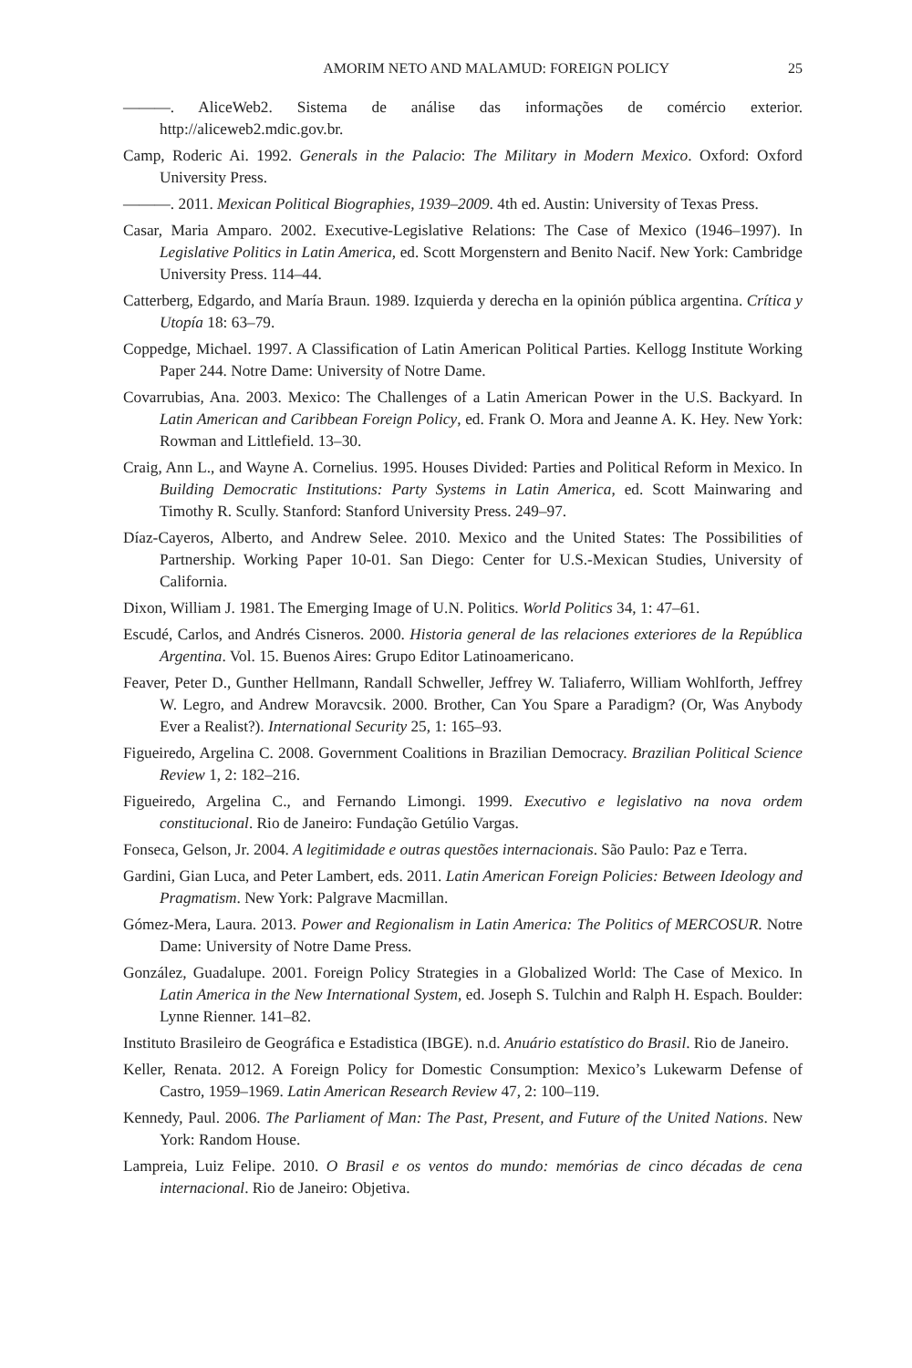AMORIM NETO AND MALAMUD: FOREIGN POLICY 25
———. AliceWeb2. Sistema de análise das informações de comércio exterior. http://aliceweb2.mdic.gov.br.
Camp, Roderic Ai. 1992. Generals in the Palacio: The Military in Modern Mexico. Oxford: Oxford University Press.
———. 2011. Mexican Political Biographies, 1939–2009. 4th ed. Austin: University of Texas Press.
Casar, Maria Amparo. 2002. Executive-Legislative Relations: The Case of Mexico (1946–1997). In Legislative Politics in Latin America, ed. Scott Morgenstern and Benito Nacif. New York: Cambridge University Press. 114–44.
Catterberg, Edgardo, and María Braun. 1989. Izquierda y derecha en la opinión pública argentina. Crítica y Utopía 18: 63–79.
Coppedge, Michael. 1997. A Classification of Latin American Political Parties. Kellogg Institute Working Paper 244. Notre Dame: University of Notre Dame.
Covarrubias, Ana. 2003. Mexico: The Challenges of a Latin American Power in the U.S. Backyard. In Latin American and Caribbean Foreign Policy, ed. Frank O. Mora and Jeanne A. K. Hey. New York: Rowman and Littlefield. 13–30.
Craig, Ann L., and Wayne A. Cornelius. 1995. Houses Divided: Parties and Political Reform in Mexico. In Building Democratic Institutions: Party Systems in Latin America, ed. Scott Mainwaring and Timothy R. Scully. Stanford: Stanford University Press. 249–97.
Díaz-Cayeros, Alberto, and Andrew Selee. 2010. Mexico and the United States: The Possibilities of Partnership. Working Paper 10-01. San Diego: Center for U.S.-Mexican Studies, University of California.
Dixon, William J. 1981. The Emerging Image of U.N. Politics. World Politics 34, 1: 47–61.
Escudé, Carlos, and Andrés Cisneros. 2000. Historia general de las relaciones exteriores de la República Argentina. Vol. 15. Buenos Aires: Grupo Editor Latinoamericano.
Feaver, Peter D., Gunther Hellmann, Randall Schweller, Jeffrey W. Taliaferro, William Wohlforth, Jeffrey W. Legro, and Andrew Moravcsik. 2000. Brother, Can You Spare a Paradigm? (Or, Was Anybody Ever a Realist?). International Security 25, 1: 165–93.
Figueiredo, Argelina C. 2008. Government Coalitions in Brazilian Democracy. Brazilian Political Science Review 1, 2: 182–216.
Figueiredo, Argelina C., and Fernando Limongi. 1999. Executivo e legislativo na nova ordem constitucional. Rio de Janeiro: Fundação Getúlio Vargas.
Fonseca, Gelson, Jr. 2004. A legitimidade e outras questões internacionais. São Paulo: Paz e Terra.
Gardini, Gian Luca, and Peter Lambert, eds. 2011. Latin American Foreign Policies: Between Ideology and Pragmatism. New York: Palgrave Macmillan.
Gómez-Mera, Laura. 2013. Power and Regionalism in Latin America: The Politics of MERCOSUR. Notre Dame: University of Notre Dame Press.
González, Guadalupe. 2001. Foreign Policy Strategies in a Globalized World: The Case of Mexico. In Latin America in the New International System, ed. Joseph S. Tulchin and Ralph H. Espach. Boulder: Lynne Rienner. 141–82.
Instituto Brasileiro de Geográfica e Estadistica (IBGE). n.d. Anuário estatístico do Brasil. Rio de Janeiro.
Keller, Renata. 2012. A Foreign Policy for Domestic Consumption: Mexico’s Lukewarm Defense of Castro, 1959–1969. Latin American Research Review 47, 2: 100–119.
Kennedy, Paul. 2006. The Parliament of Man: The Past, Present, and Future of the United Nations. New York: Random House.
Lampreia, Luiz Felipe. 2010. O Brasil e os ventos do mundo: memórias de cinco décadas de cena internacional. Rio de Janeiro: Objetiva.